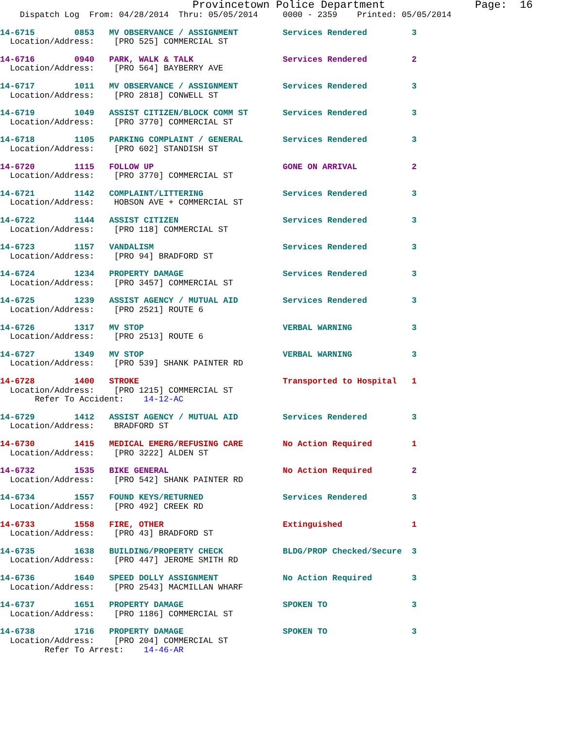Provincetown Police Department              Page:  16
    Dispatch Log  From: 04/28/2014  Thru: 05/05/2014     0000 - 2359    Printed: 05/05/2014
14-6715        0853   MV OBSERVANCE / ASSIGNMENT         Services Rendered         3
  Location/Address:    [PRO 525] COMMERCIAL ST
14-6716        0940   PARK, WALK & TALK                  Services Rendered         2
  Location/Address:    [PRO 564] BAYBERRY AVE
14-6717        1011   MV OBSERVANCE / ASSIGNMENT         Services Rendered         3
  Location/Address:    [PRO 2818] CONWELL ST
14-6719        1049   ASSIST CITIZEN/BLOCK COMM ST       Services Rendered         3
  Location/Address:    [PRO 3770] COMMERCIAL ST
14-6718        1105   PARKING COMPLAINT / GENERAL        Services Rendered         3
  Location/Address:    [PRO 602] STANDISH ST
14-6720        1115   FOLLOW UP                          GONE ON ARRIVAL           2
  Location/Address:    [PRO 3770] COMMERCIAL ST
14-6721        1142   COMPLAINT/LITTERING                Services Rendered         3
  Location/Address:    HOBSON AVE + COMMERCIAL ST
14-6722        1144   ASSIST CITIZEN                     Services Rendered         3
  Location/Address:    [PRO 118] COMMERCIAL ST
14-6723        1157   VANDALISM                          Services Rendered         3
  Location/Address:    [PRO 94] BRADFORD ST
14-6724        1234   PROPERTY DAMAGE                    Services Rendered         3
  Location/Address:    [PRO 3457] COMMERCIAL ST
14-6725        1239   ASSIST AGENCY / MUTUAL AID         Services Rendered         3
  Location/Address:    [PRO 2521] ROUTE 6
14-6726        1317   MV STOP                            VERBAL WARNING            3
  Location/Address:    [PRO 2513] ROUTE 6
14-6727        1349   MV STOP                            VERBAL WARNING            3
  Location/Address:    [PRO 539] SHANK PAINTER RD
14-6728        1400   STROKE                             Transported to Hospital   1
  Location/Address:    [PRO 1215] COMMERCIAL ST
       Refer To Accident:    14-12-AC
14-6729        1412   ASSIST AGENCY / MUTUAL AID         Services Rendered         3
  Location/Address:    BRADFORD ST
14-6730        1415   MEDICAL EMERG/REFUSING CARE        No Action Required        1
  Location/Address:    [PRO 3222] ALDEN ST
14-6732        1535   BIKE GENERAL                       No Action Required        2
  Location/Address:    [PRO 542] SHANK PAINTER RD
14-6734        1557   FOUND KEYS/RETURNED                Services Rendered         3
  Location/Address:    [PRO 492] CREEK RD
14-6733        1558   FIRE, OTHER                        Extinguished              1
  Location/Address:    [PRO 43] BRADFORD ST
14-6735        1638   BUILDING/PROPERTY CHECK            BLDG/PROP Checked/Secure  3
  Location/Address:    [PRO 447] JEROME SMITH RD
14-6736        1640   SPEED DOLLY ASSIGNMENT             No Action Required        3
  Location/Address:    [PRO 2543] MACMILLAN WHARF
14-6737        1651   PROPERTY DAMAGE                    SPOKEN TO                 3
  Location/Address:    [PRO 1186] COMMERCIAL ST
14-6738        1716   PROPERTY DAMAGE                    SPOKEN TO                 3
  Location/Address:    [PRO 204] COMMERCIAL ST
         Refer To Arrest:    14-46-AR